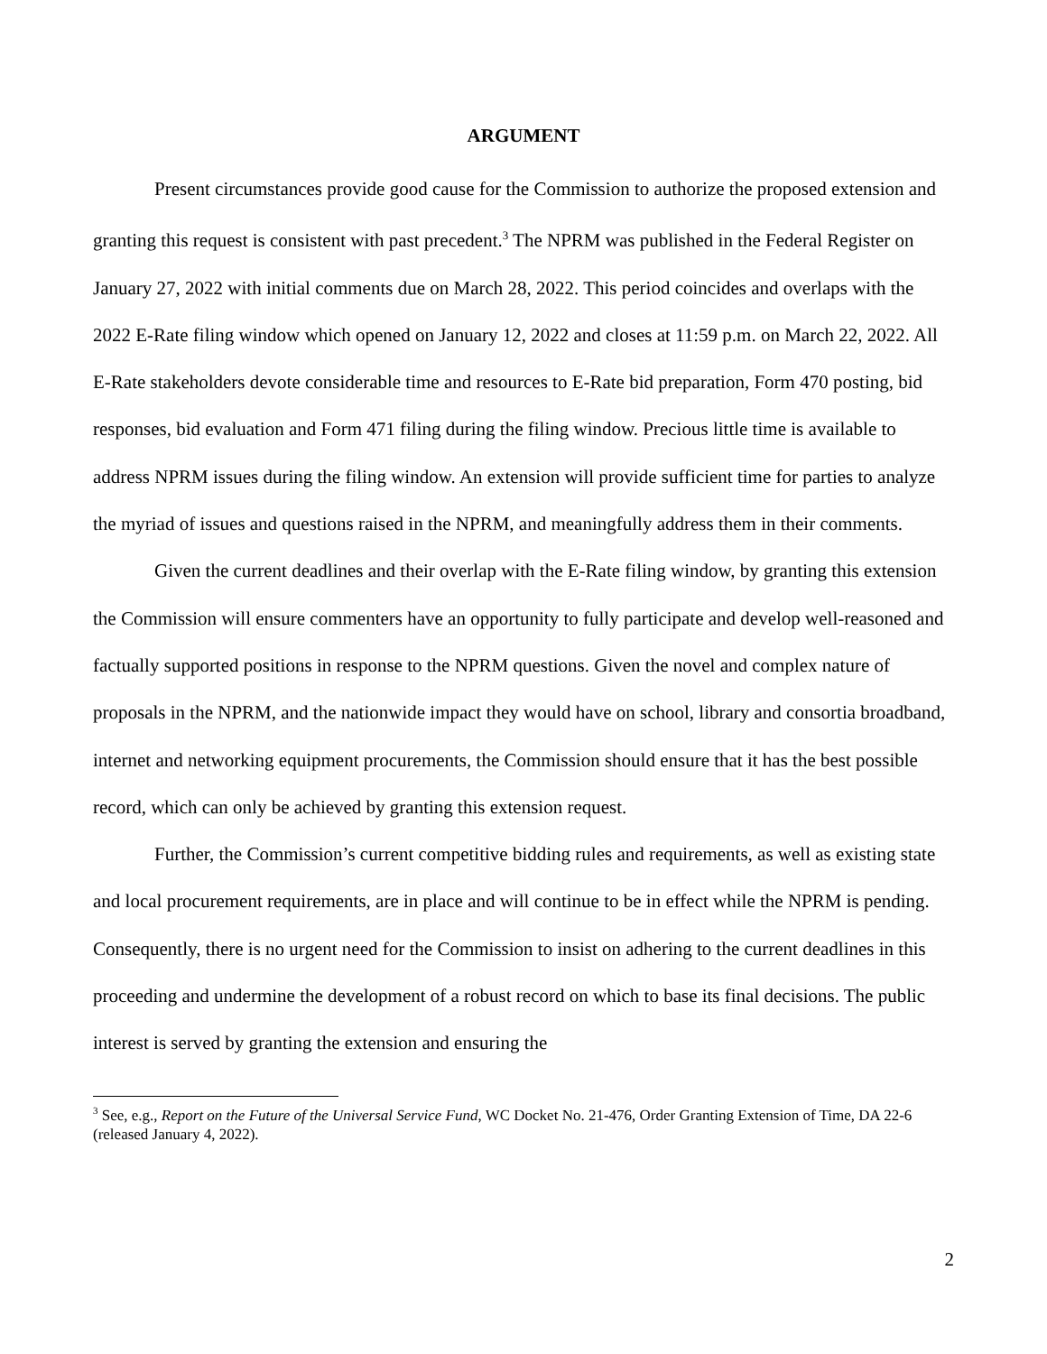ARGUMENT
Present circumstances provide good cause for the Commission to authorize the proposed extension and granting this request is consistent with past precedent.<sup>3</sup> The NPRM was published in the Federal Register on January 27, 2022 with initial comments due on March 28, 2022. This period coincides and overlaps with the 2022 E-Rate filing window which opened on January 12, 2022 and closes at 11:59 p.m. on March 22, 2022. All E-Rate stakeholders devote considerable time and resources to E-Rate bid preparation, Form 470 posting, bid responses, bid evaluation and Form 471 filing during the filing window. Precious little time is available to address NPRM issues during the filing window. An extension will provide sufficient time for parties to analyze the myriad of issues and questions raised in the NPRM, and meaningfully address them in their comments.
Given the current deadlines and their overlap with the E-Rate filing window, by granting this extension the Commission will ensure commenters have an opportunity to fully participate and develop well-reasoned and factually supported positions in response to the NPRM questions. Given the novel and complex nature of proposals in the NPRM, and the nationwide impact they would have on school, library and consortia broadband, internet and networking equipment procurements, the Commission should ensure that it has the best possible record, which can only be achieved by granting this extension request.
Further, the Commission’s current competitive bidding rules and requirements, as well as existing state and local procurement requirements, are in place and will continue to be in effect while the NPRM is pending. Consequently, there is no urgent need for the Commission to insist on adhering to the current deadlines in this proceeding and undermine the development of a robust record on which to base its final decisions. The public interest is served by granting the extension and ensuring the
<sup>3</sup> See, e.g., Report on the Future of the Universal Service Fund, WC Docket No. 21-476, Order Granting Extension of Time, DA 22-6 (released January 4, 2022).
2